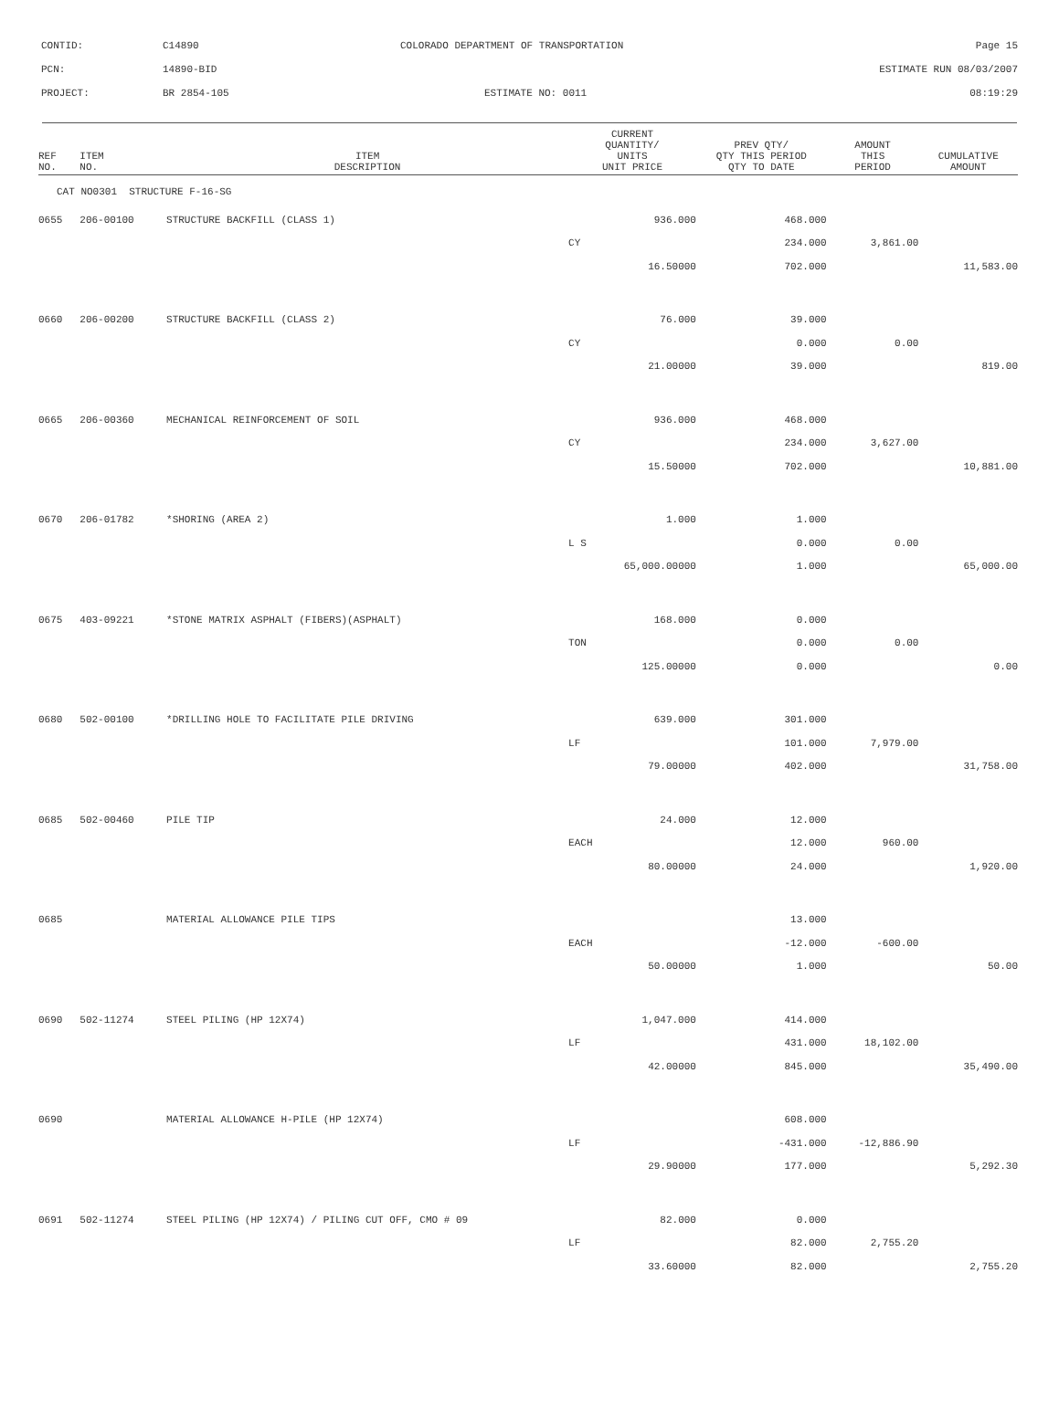CONTID: C14890 COLORADO DEPARTMENT OF TRANSPORTATION Page 15
PCN: 14890-BID ESTIMATE RUN 08/03/2007
PROJECT: BR 2854-105 ESTIMATE NO: 0011 08:19:29
| REF NO. | ITEM NO. | ITEM DESCRIPTION | CURRENT QUANTITY/ UNITS UNIT PRICE | PREV QTY/ QTY THIS PERIOD QTY TO DATE | AMOUNT THIS PERIOD | CUMULATIVE AMOUNT |
| --- | --- | --- | --- | --- | --- | --- |
| CAT NO0301 STRUCTURE F-16-SG | | | | | | |
| 0655 | 206-00100 | STRUCTURE BACKFILL (CLASS 1) | 936.000 | 468.000 | | |
| | | | CY | 234.000 | 3,861.00 | |
| | | | 16.50000 | 702.000 | | 11,583.00 |
| 0660 | 206-00200 | STRUCTURE BACKFILL (CLASS 2) | 76.000 | 39.000 | | |
| | | | CY | 0.000 | 0.00 | |
| | | | 21.00000 | 39.000 | | 819.00 |
| 0665 | 206-00360 | MECHANICAL REINFORCEMENT OF SOIL | 936.000 | 468.000 | | |
| | | | CY | 234.000 | 3,627.00 | |
| | | | 15.50000 | 702.000 | | 10,881.00 |
| 0670 | 206-01782 | *SHORING (AREA 2) | 1.000 | 1.000 | | |
| | | | L S | 0.000 | 0.00 | |
| | | | 65,000.00000 | 1.000 | | 65,000.00 |
| 0675 | 403-09221 | *STONE MATRIX ASPHALT (FIBERS)(ASPHALT) | 168.000 | 0.000 | | |
| | | | TON | 0.000 | 0.00 | |
| | | | 125.00000 | 0.000 | | 0.00 |
| 0680 | 502-00100 | *DRILLING HOLE TO FACILITATE PILE DRIVING | 639.000 | 301.000 | | |
| | | | LF | 101.000 | 7,979.00 | |
| | | | 79.00000 | 402.000 | | 31,758.00 |
| 0685 | 502-00460 | PILE TIP | 24.000 | 12.000 | | |
| | | | EACH | 12.000 | 960.00 | |
| | | | 80.00000 | 24.000 | | 1,920.00 |
| 0685 | | MATERIAL ALLOWANCE PILE TIPS | | 13.000 | | |
| | | | EACH | -12.000 | -600.00 | |
| | | | 50.00000 | 1.000 | | 50.00 |
| 0690 | 502-11274 | STEEL PILING (HP 12X74) | 1,047.000 | 414.000 | | |
| | | | LF | 431.000 | 18,102.00 | |
| | | | 42.00000 | 845.000 | | 35,490.00 |
| 0690 | | MATERIAL ALLOWANCE H-PILE (HP 12X74) | | 608.000 | | |
| | | | LF | -431.000 | -12,886.90 | |
| | | | 29.90000 | 177.000 | | 5,292.30 |
| 0691 | 502-11274 | STEEL PILING (HP 12X74) / PILING CUT OFF, CMO # 09 | 82.000 | 0.000 | | |
| | | | LF | 82.000 | 2,755.20 | |
| | | | 33.60000 | 82.000 | | 2,755.20 |